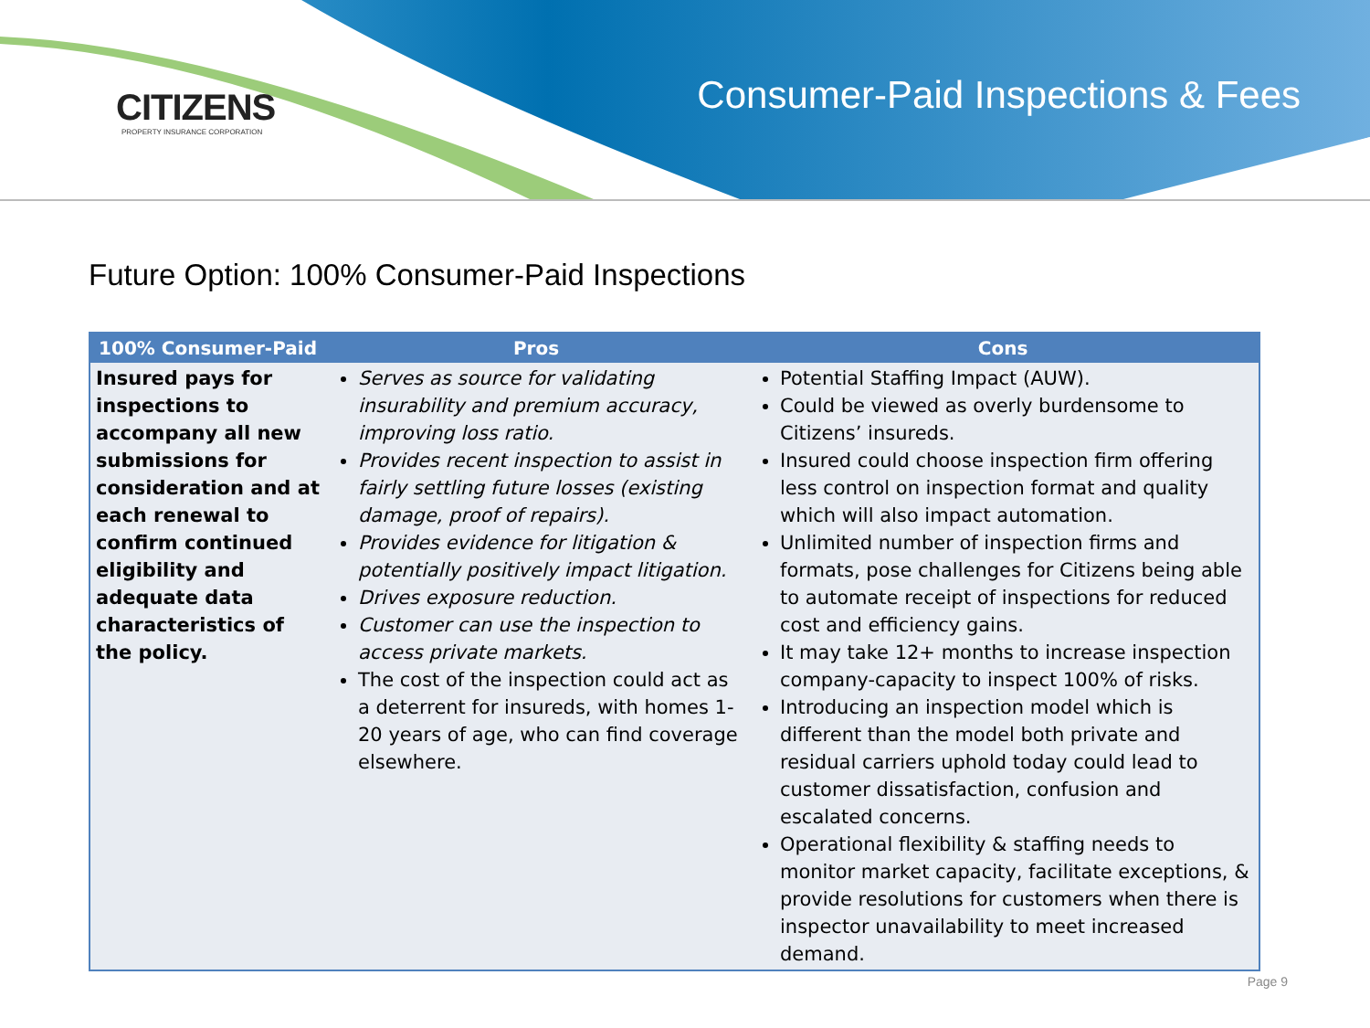CITIZENS
PROPERTY INSURANCE CORPORATION
Consumer-Paid Inspections & Fees
Future Option: 100% Consumer-Paid Inspections
| 100% Consumer-Paid | Pros | Cons |
| --- | --- | --- |
| Insured pays for inspections to accompany all new submissions for consideration and at each renewal to confirm continued eligibility and adequate data characteristics of the policy. | Serves as source for validating insurability and premium accuracy, improving loss ratio. Provides recent inspection to assist in fairly settling future losses (existing damage, proof of repairs). Provides evidence for litigation & potentially positively impact litigation. Drives exposure reduction. Customer can use the inspection to access private markets. The cost of the inspection could act as a deterrent for insureds, with homes 1-20 years of age, who can find coverage elsewhere. | Potential Staffing Impact (AUW). Could be viewed as overly burdensome to Citizens’ insureds. Insured could choose inspection firm offering less control on inspection format and quality which will also impact automation. Unlimited number of inspection firms and formats, pose challenges for Citizens being able to automate receipt of inspections for reduced cost and efficiency gains. It may take 12+ months to increase inspection company-capacity to inspect 100% of risks. Introducing an inspection model which is different than the model both private and residual carriers uphold today could lead to customer dissatisfaction, confusion and escalated concerns. Operational flexibility & staffing needs to monitor market capacity, facilitate exceptions, & provide resolutions for customers when there is inspector unavailability to meet increased demand. |
Page 9